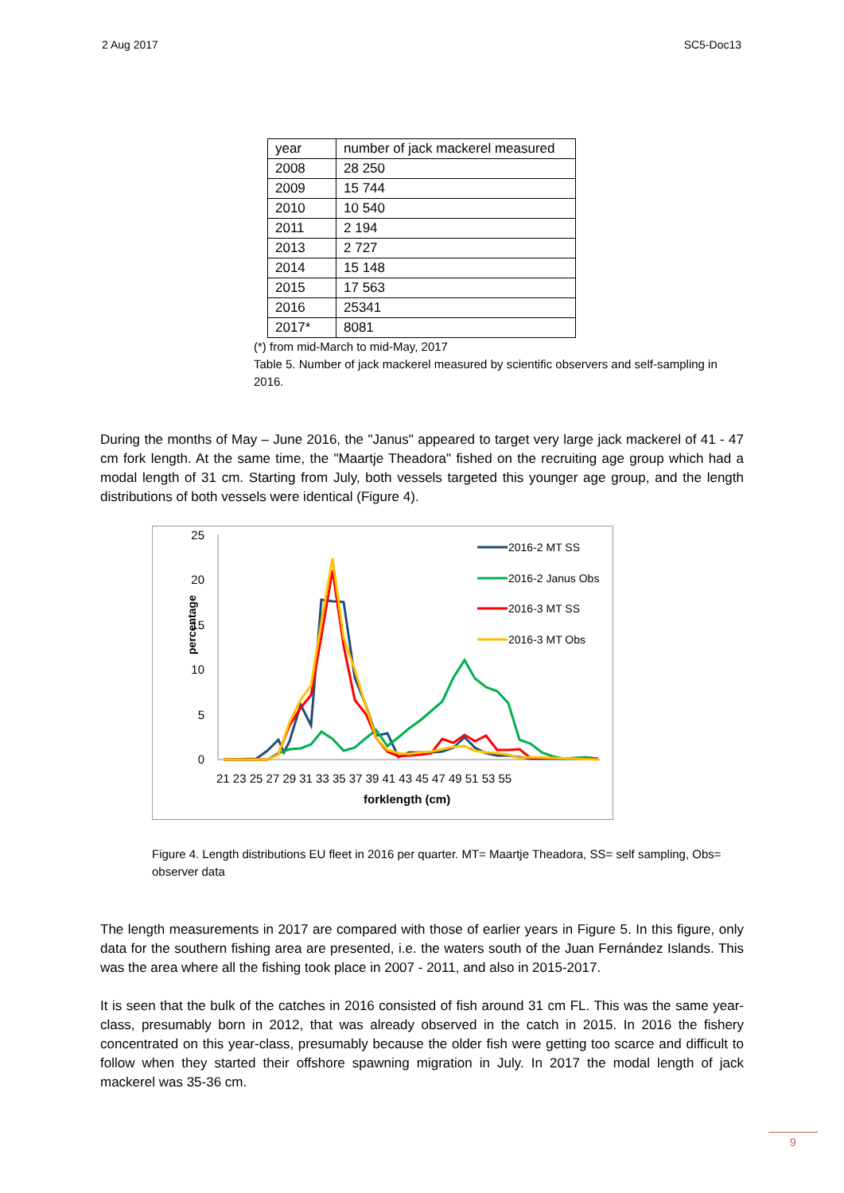2 Aug 2017 SC5-Doc13
| year | number of jack mackerel measured |
| 2008 | 28 250 |
| 2009 | 15 744 |
| 2010 | 10 540 |
| 2011 | 2 194 |
| 2013 | 2 727 |
| 2014 | 15 148 |
| 2015 | 17 563 |
| 2016 | 25341 |
| 2017* | 8081 |
(*) from mid-March to mid-May, 2017
Table 5. Number of jack mackerel measured by scientific observers and self-sampling in 2016.
During the months of May – June 2016, the "Janus" appeared to target very large jack mackerel of 41 - 47 cm fork length. At the same time, the "Maartje Theadora" fished on the recruiting age group which had a modal length of 31 cm. Starting from July, both vessels targeted this younger age group, and the length distributions of both vessels were identical (Figure 4).
percentage
25
20
15
10
5
0
21 23 25 27 29 31 33 35 37 39 41 43 45 47 49 51 53 55
forklength (cm)
2016-2 MT SS
2016-2 Janus Obs
2016-3 MT SS
2016-3 MT Obs
Figure 4. Length distributions EU fleet in 2016 per quarter. MT= Maartje Theadora, SS= self sampling, Obs= observer data
The length measurements in 2017 are compared with those of earlier years in Figure 5. In this figure, only data for the southern fishing area are presented, i.e. the waters south of the Juan Fernández Islands. This was the area where all the fishing took place in 2007 - 2011, and also in 2015-2017.
It is seen that the bulk of the catches in 2016 consisted of fish around 31 cm FL. This was the same year-class, presumably born in 2012, that was already observed in the catch in 2015. In 2016 the fishery concentrated on this year-class, presumably because the older fish were getting too scarce and difficult to follow when they started their offshore spawning migration in July. In 2017 the modal length of jack mackerel was 35-36 cm.
9